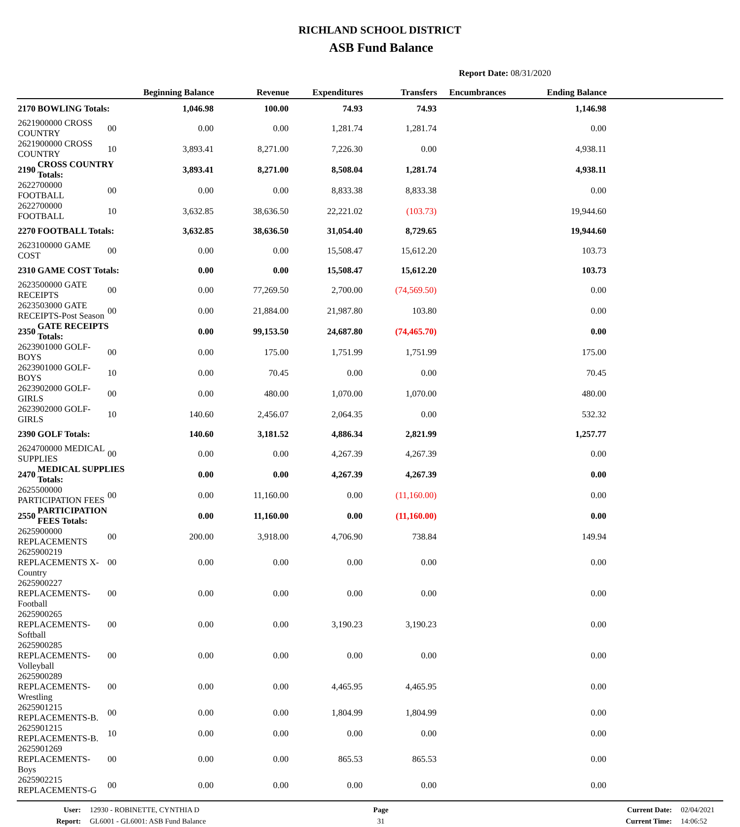RICHLAND SCHOOL DISTRICT
ASB Fund Balance
Report Date: 08/31/2020
| | | | Beginning Balance | Revenue | Expenditures | Transfers | Encumbrances | Ending Balance | |
| --- | --- | --- | --- | --- | --- | --- | --- | --- | --- |
| 2170 | BOWLING Totals: | | 1,046.98 | 100.00 | 74.93 | 74.93 | | 1,146.98 | |
| 2621900000 CROSS COUNTRY | | 00 | 0.00 | 0.00 | 1,281.74 | 1,281.74 | | 0.00 | |
| 2621900000 CROSS COUNTRY | | 10 | 3,893.41 | 8,271.00 | 7,226.30 | 0.00 | | 4,938.11 | |
| 2190 | CROSS COUNTRY Totals: | | 3,893.41 | 8,271.00 | 8,508.04 | 1,281.74 | | 4,938.11 | |
| 2622700000 FOOTBALL | | 00 | 0.00 | 0.00 | 8,833.38 | 8,833.38 | | 0.00 | |
| 2622700000 FOOTBALL | | 10 | 3,632.85 | 38,636.50 | 22,221.02 | (103.73) | | 19,944.60 | |
| 2270 | FOOTBALL Totals: | | 3,632.85 | 38,636.50 | 31,054.40 | 8,729.65 | | 19,944.60 | |
| 2623100000 GAME COST | | 00 | 0.00 | 0.00 | 15,508.47 | 15,612.20 | | 103.73 | |
| 2310 | GAME COST Totals: | | 0.00 | 0.00 | 15,508.47 | 15,612.20 | | 103.73 | |
| 2623500000 GATE RECEIPTS | | 00 | 0.00 | 77,269.50 | 2,700.00 | (74,569.50) | | 0.00 | |
| 2623503000 GATE RECEIPTS-Post Season | | 00 | 0.00 | 21,884.00 | 21,987.80 | 103.80 | | 0.00 | |
| 2350 | GATE RECEIPTS Totals: | | 0.00 | 99,153.50 | 24,687.80 | (74,465.70) | | 0.00 | |
| 2623901000 GOLF-BOYS | | 00 | 0.00 | 175.00 | 1,751.99 | 1,751.99 | | 175.00 | |
| 2623901000 GOLF-BOYS | | 10 | 0.00 | 70.45 | 0.00 | 0.00 | | 70.45 | |
| 2623902000 GOLF-GIRLS | | 00 | 0.00 | 480.00 | 1,070.00 | 1,070.00 | | 480.00 | |
| 2623902000 GOLF-GIRLS | | 10 | 140.60 | 2,456.07 | 2,064.35 | 0.00 | | 532.32 | |
| 2390 | GOLF Totals: | | 140.60 | 3,181.52 | 4,886.34 | 2,821.99 | | 1,257.77 | |
| 2624700000 MEDICAL SUPPLIES | | 00 | 0.00 | 0.00 | 4,267.39 | 4,267.39 | | 0.00 | |
| 2470 | MEDICAL SUPPLIES Totals: | | 0.00 | 0.00 | 4,267.39 | 4,267.39 | | 0.00 | |
| 2625500000 PARTICIPATION FEES | | 00 | 0.00 | 11,160.00 | 0.00 | (11,160.00) | | 0.00 | |
| 2550 | PARTICIPATION FEES Totals: | | 0.00 | 11,160.00 | 0.00 | (11,160.00) | | 0.00 | |
| 2625900000 REPLACEMENTS | | 00 | 200.00 | 3,918.00 | 4,706.90 | 738.84 | | 149.94 | |
| 2625900219 REPLACEMENTS X-Country | | 00 | 0.00 | 0.00 | 0.00 | 0.00 | | 0.00 | |
| 2625900227 REPLACEMENTS-Football | | 00 | 0.00 | 0.00 | 0.00 | 0.00 | | 0.00 | |
| 2625900265 REPLACEMENTS-Softball | | 00 | 0.00 | 0.00 | 3,190.23 | 3,190.23 | | 0.00 | |
| 2625900285 REPLACEMENTS-Volleyball | | 00 | 0.00 | 0.00 | 0.00 | 0.00 | | 0.00 | |
| 2625900289 REPLACEMENTS-Wrestling | | 00 | 0.00 | 0.00 | 4,465.95 | 4,465.95 | | 0.00 | |
| 2625901215 REPLACEMENTS-B. | | 00 | 0.00 | 0.00 | 1,804.99 | 1,804.99 | | 0.00 | |
| 2625901215 REPLACEMENTS-B. | | 10 | 0.00 | 0.00 | 0.00 | 0.00 | | 0.00 | |
| 2625901269 REPLACEMENTS-Boys | | 00 | 0.00 | 0.00 | 865.53 | 865.53 | | 0.00 | |
| 2625902215 REPLACEMENTS-G | | 00 | 0.00 | 0.00 | 0.00 | 0.00 | | 0.00 | |
User:
Report:
12930 - ROBINETTE, CYNTHIA D
GL6001 - GL6001: ASB Fund Balance
Page
31
Current Date:
Current Time:
02/04/2021
14:06:52